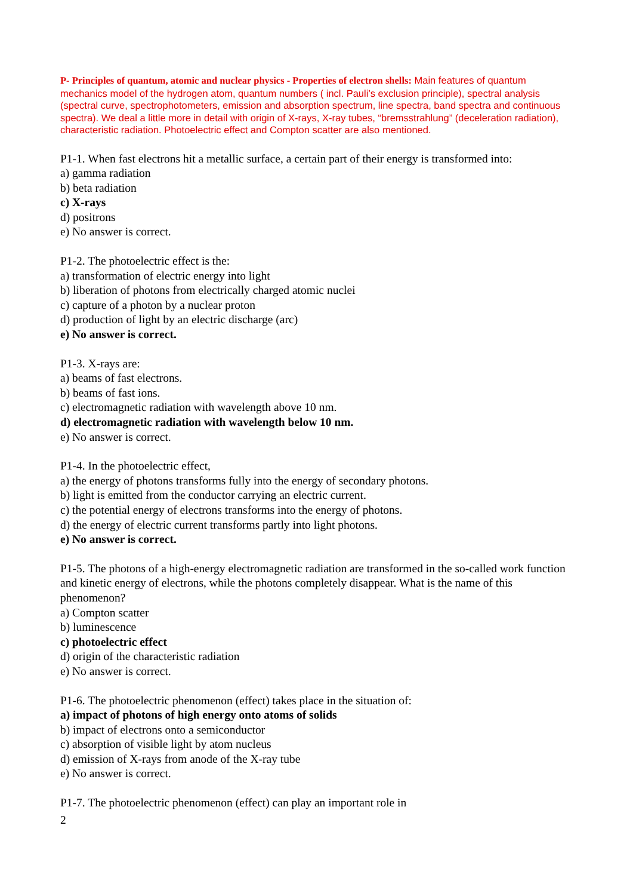P- Principles of quantum, atomic and nuclear physics - Properties of electron shells: Main features of quantum mechanics model of the hydrogen atom, quantum numbers ( incl. Pauli’s exclusion principle), spectral analysis (spectral curve, spectrophotometers, emission and absorption spectrum, line spectra, band spectra and continuous spectra). We deal a little more in detail with origin of X-rays, X-ray tubes, “bremsstrahlung” (deceleration radiation), characteristic radiation. Photoelectric effect and Compton scatter are also mentioned.
P1-1. When fast electrons hit a metallic surface, a certain part of their energy is transformed into:
a) gamma radiation
b) beta radiation
c) X-rays
d) positrons
e) No answer is correct.
P1-2. The photoelectric effect is the:
a) transformation of electric energy into light
b) liberation of photons from electrically charged atomic nuclei
c) capture of a photon by a nuclear proton
d) production of light by an electric discharge (arc)
e) No answer is correct.
P1-3. X-rays are:
a) beams of fast electrons.
b) beams of fast ions.
c) electromagnetic radiation with wavelength above 10 nm.
d) electromagnetic radiation with wavelength below 10 nm.
e) No answer is correct.
P1-4. In the photoelectric effect,
a) the energy of photons transforms fully into the energy of secondary photons.
b) light is emitted from the conductor carrying an electric current.
c) the potential energy of electrons transforms into the energy of photons.
d) the energy of electric current transforms partly into light photons.
e) No answer is correct.
P1-5. The photons of a high-energy electromagnetic radiation are transformed in the so-called work function and kinetic energy of electrons, while the photons completely disappear. What is the name of this phenomenon?
a) Compton scatter
b) luminescence
c) photoelectric effect
d) origin of the characteristic radiation
e) No answer is correct.
P1-6. The photoelectric phenomenon (effect) takes place in the situation of:
a) impact of photons of high energy onto atoms of solids
b) impact of electrons onto a semiconductor
c) absorption of visible light by atom nucleus
d) emission of X-rays from anode of the X-ray tube
e) No answer is correct.
P1-7. The photoelectric phenomenon (effect) can play an important role in
2